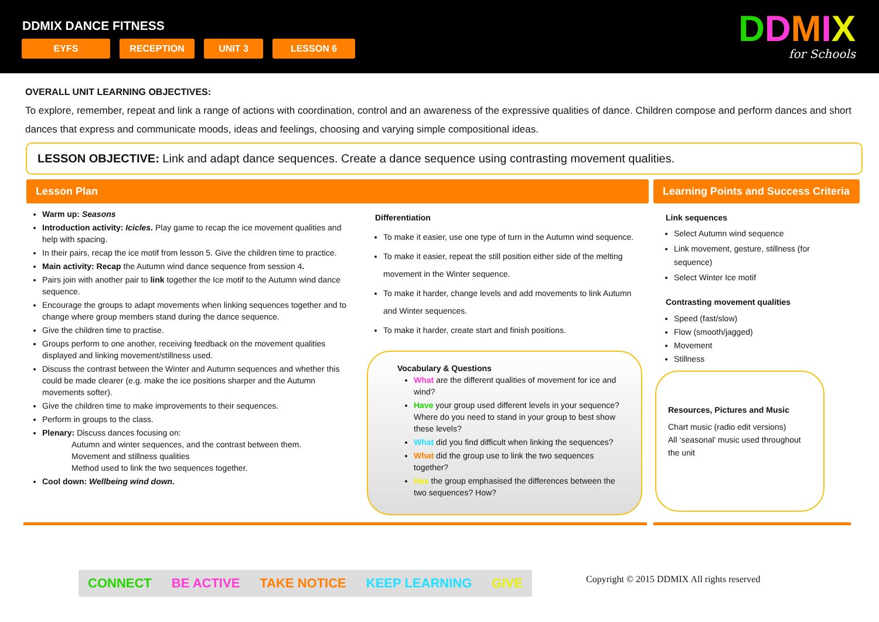DDMIX DANCE FITNESS
EYFS RECEPTION UNIT 3 LESSON 6
DDMIX
for Schools
OVERALL UNIT LEARNING OBJECTIVES:
To explore, remember, repeat and link a range of actions with coordination, control and an awareness of the expressive qualities of dance. Children compose and perform dances and short dances that express and communicate moods, ideas and feelings, choosing and varying simple compositional ideas.
LESSON OBJECTIVE: Link and adapt dance sequences. Create a dance sequence using contrasting movement qualities.
Lesson Plan Learning Points and Success Criteria
Warm up: Seasons
Introduction activity: Icicles. Play game to recap the ice movement qualities and help with spacing.
In their pairs, recap the ice motif from lesson 5. Give the children time to practice.
Main activity: Recap the Autumn wind dance sequence from session 4.
Pairs join with another pair to link together the Ice motif to the Autumn wind dance sequence.
Encourage the groups to adapt movements when linking sequences together and to change where group members stand during the dance sequence.
Give the children time to practise.
Groups perform to one another, receiving feedback on the movement qualities displayed and linking movement/stillness used.
Discuss the contrast between the Winter and Autumn sequences and whether this could be made clearer (e.g. make the ice positions sharper and the Autumn movements softer).
Give the children time to make improvements to their sequences.
Perform in groups to the class.
Plenary: Discuss dances focusing on:
Autumn and winter sequences, and the contrast between them.
Movement and stillness qualities
Method used to link the two sequences together.
Cool down: Wellbeing wind down.
Differentiation
To make it easier, use one type of turn in the Autumn wind sequence.
To make it easier, repeat the still position either side of the melting movement in the Winter sequence.
To make it harder, change levels and add movements to link Autumn and Winter sequences.
To make it harder, create start and finish positions.
Vocabulary & Questions
What are the different qualities of movement for ice and wind?
Have your group used different levels in your sequence? Where do you need to stand in your group to best show these levels?
What did you find difficult when linking the sequences?
What did the group use to link the two sequences together?
Has the group emphasised the differences between the two sequences? How?
Link sequences
Select Autumn wind sequence
Link movement, gesture, stillness (for sequence)
Select Winter Ice motif
Contrasting movement qualities
Speed (fast/slow)
Flow (smooth/jagged)
Movement
Stillness
Resources, Pictures and Music
Chart music (radio edit versions)
All ‘seasonal’ music used throughout the unit
CONNECT BE ACTIVE TAKE NOTICE KEEP LEARNING GIVE
Copyright © 2015 DDMIX All rights reserved